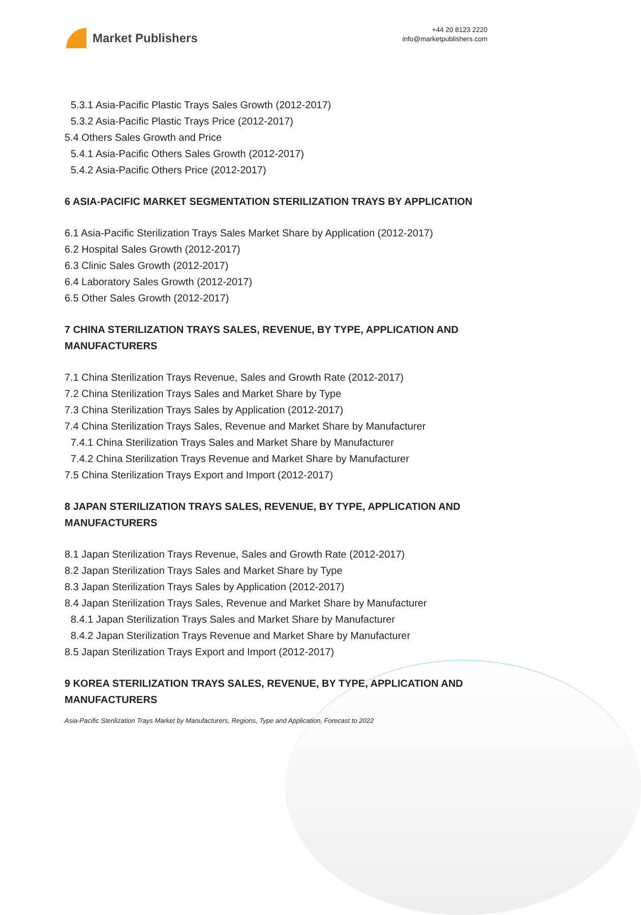Market Publishers
+44 20 8123 2220
info@marketpublishers.com
5.3.1 Asia-Pacific Plastic Trays Sales Growth (2012-2017)
5.3.2 Asia-Pacific Plastic Trays Price (2012-2017)
5.4 Others Sales Growth and Price
5.4.1 Asia-Pacific Others Sales Growth (2012-2017)
5.4.2 Asia-Pacific Others Price (2012-2017)
6 ASIA-PACIFIC MARKET SEGMENTATION STERILIZATION TRAYS BY APPLICATION
6.1 Asia-Pacific Sterilization Trays Sales Market Share by Application (2012-2017)
6.2 Hospital Sales Growth (2012-2017)
6.3 Clinic Sales Growth (2012-2017)
6.4 Laboratory Sales Growth (2012-2017)
6.5 Other Sales Growth (2012-2017)
7 CHINA STERILIZATION TRAYS SALES, REVENUE, BY TYPE, APPLICATION AND MANUFACTURERS
7.1 China Sterilization Trays Revenue, Sales and Growth Rate (2012-2017)
7.2 China Sterilization Trays Sales and Market Share by Type
7.3 China Sterilization Trays Sales by Application (2012-2017)
7.4 China Sterilization Trays Sales, Revenue and Market Share by Manufacturer
7.4.1 China Sterilization Trays Sales and Market Share by Manufacturer
7.4.2 China Sterilization Trays Revenue and Market Share by Manufacturer
7.5 China Sterilization Trays Export and Import (2012-2017)
8 JAPAN STERILIZATION TRAYS SALES, REVENUE, BY TYPE, APPLICATION AND MANUFACTURERS
8.1 Japan Sterilization Trays Revenue, Sales and Growth Rate (2012-2017)
8.2 Japan Sterilization Trays Sales and Market Share by Type
8.3 Japan Sterilization Trays Sales by Application (2012-2017)
8.4 Japan Sterilization Trays Sales, Revenue and Market Share by Manufacturer
8.4.1 Japan Sterilization Trays Sales and Market Share by Manufacturer
8.4.2 Japan Sterilization Trays Revenue and Market Share by Manufacturer
8.5 Japan Sterilization Trays Export and Import (2012-2017)
9 KOREA STERILIZATION TRAYS SALES, REVENUE, BY TYPE, APPLICATION AND MANUFACTURERS
Asia-Pacific Sterilization Trays Market by Manufacturers, Regions, Type and Application, Forecast to 2022